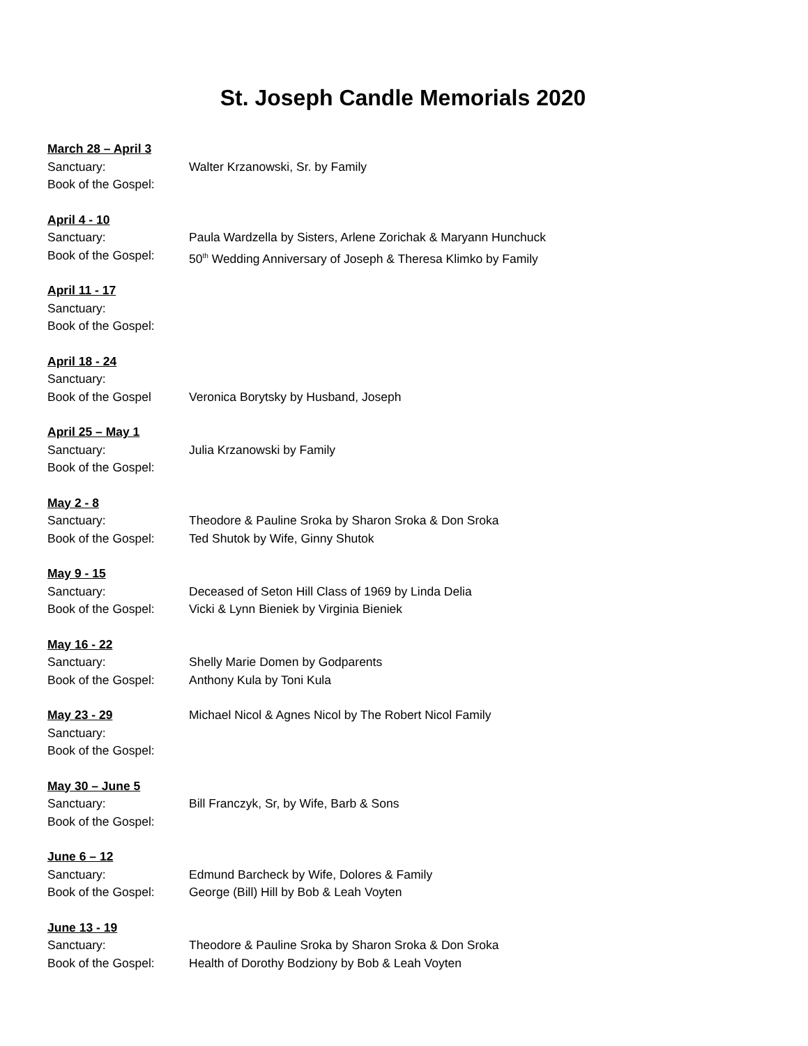St. Joseph Candle Memorials 2020
March 28 – April 3
Sanctuary: Walter Krzanowski, Sr. by Family
Book of the Gospel:
April 4 - 10
Sanctuary: Paula Wardzella by Sisters, Arlene Zorichak & Maryann Hunchuck
Book of the Gospel: 50<sup>th</sup> Wedding Anniversary of Joseph & Theresa Klimko by Family
April 11 - 17
Sanctuary:
Book of the Gospel:
April 18 - 24
Sanctuary:
Book of the Gospel Veronica Borytsky by Husband, Joseph
April 25 – May 1
Sanctuary: Julia Krzanowski by Family
Book of the Gospel:
May 2 - 8
Sanctuary: Theodore & Pauline Sroka by Sharon Sroka & Don Sroka
Book of the Gospel: Ted Shutok by Wife, Ginny Shutok
May 9 - 15
Sanctuary: Deceased of Seton Hill Class of 1969 by Linda Delia
Book of the Gospel: Vicki & Lynn Bieniek by Virginia Bieniek
May 16 - 22
Sanctuary: Shelly Marie Domen by Godparents
Book of the Gospel: Anthony Kula by Toni Kula
May 23 - 29 Michael Nicol & Agnes Nicol by The Robert Nicol Family
Sanctuary:
Book of the Gospel:
May 30 – June 5
Sanctuary: Bill Franczyk, Sr, by Wife, Barb & Sons
Book of the Gospel:
June 6 – 12
Sanctuary: Edmund Barcheck by Wife, Dolores & Family
Book of the Gospel: George (Bill) Hill by Bob & Leah Voyten
June 13 - 19
Sanctuary: Theodore & Pauline Sroka by Sharon Sroka & Don Sroka
Book of the Gospel: Health of Dorothy Bodziony by Bob & Leah Voyten